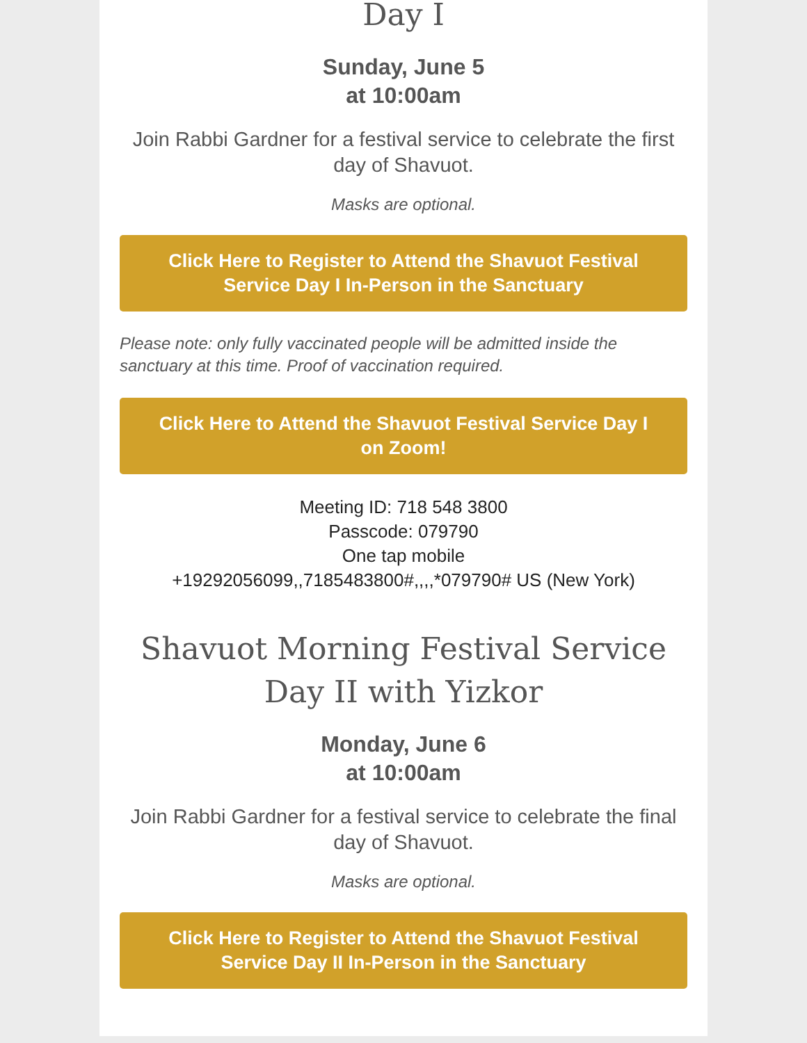Day I
Sunday, June 5
at 10:00am
Join Rabbi Gardner for a festival service to celebrate the first day of Shavuot.
Masks are optional.
Click Here to Register to Attend the Shavuot Festival Service Day I In-Person in the Sanctuary
Please note: only fully vaccinated people will be admitted inside the sanctuary at this time. Proof of vaccination required.
Click Here to Attend the Shavuot Festival Service Day I on Zoom!
Meeting ID: 718 548 3800
Passcode: 079790
One tap mobile
+19292056099,,7185483800#,,,,*079790# US (New York)
Shavuot Morning Festival Service Day II with Yizkor
Monday, June 6
at 10:00am
Join Rabbi Gardner for a festival service to celebrate the final day of Shavuot.
Masks are optional.
Click Here to Register to Attend the Shavuot Festival Service Day II In-Person in the Sanctuary